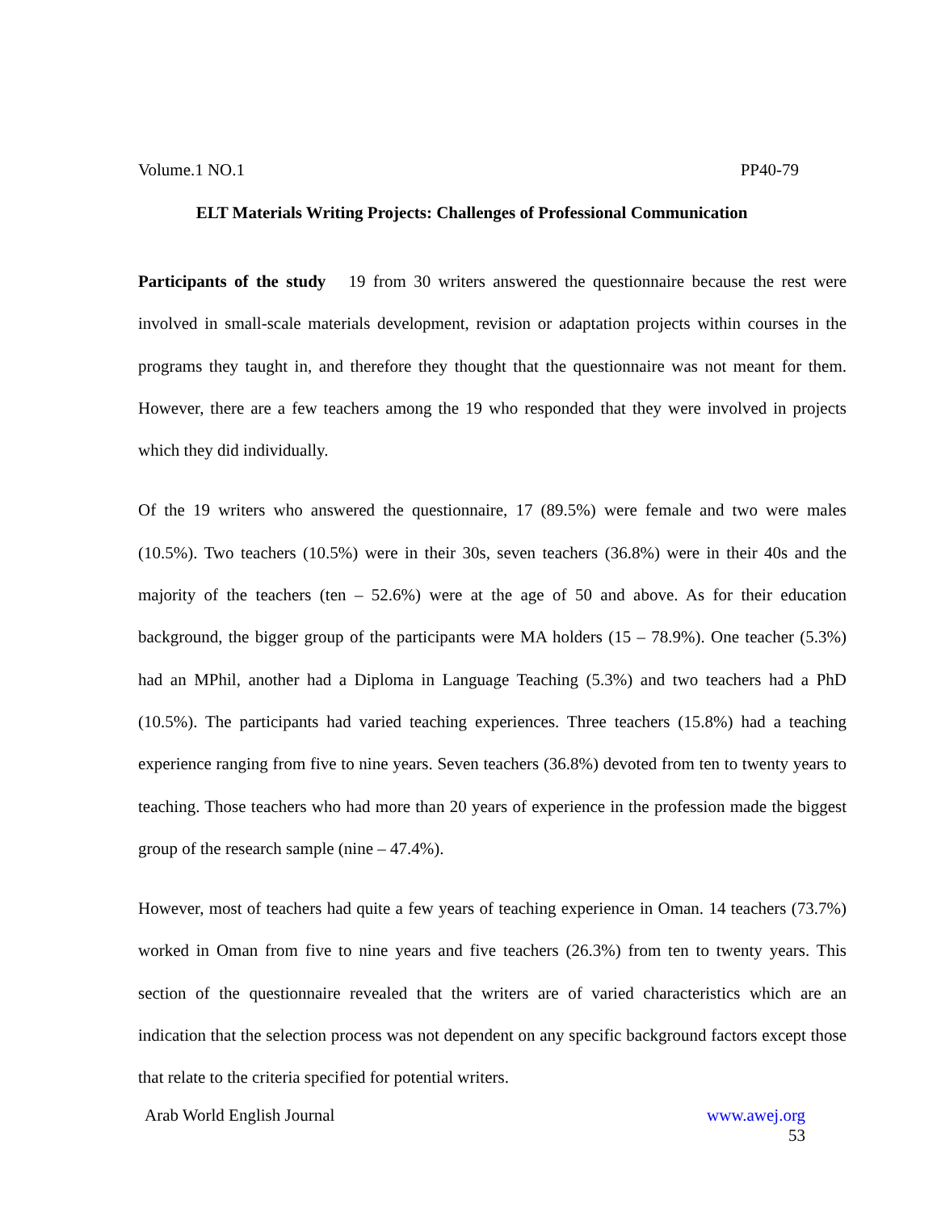Volume.1 NO.1 PP40-79
ELT Materials Writing Projects: Challenges of Professional Communication
Participants of the study 19 from 30 writers answered the questionnaire because the rest were involved in small-scale materials development, revision or adaptation projects within courses in the programs they taught in, and therefore they thought that the questionnaire was not meant for them. However, there are a few teachers among the 19 who responded that they were involved in projects which they did individually.
Of the 19 writers who answered the questionnaire, 17 (89.5%) were female and two were males (10.5%). Two teachers (10.5%) were in their 30s, seven teachers (36.8%) were in their 40s and the majority of the teachers (ten – 52.6%) were at the age of 50 and above. As for their education background, the bigger group of the participants were MA holders (15 – 78.9%). One teacher (5.3%) had an MPhil, another had a Diploma in Language Teaching (5.3%) and two teachers had a PhD (10.5%). The participants had varied teaching experiences. Three teachers (15.8%) had a teaching experience ranging from five to nine years. Seven teachers (36.8%) devoted from ten to twenty years to teaching. Those teachers who had more than 20 years of experience in the profession made the biggest group of the research sample (nine – 47.4%).
However, most of teachers had quite a few years of teaching experience in Oman. 14 teachers (73.7%) worked in Oman from five to nine years and five teachers (26.3%) from ten to twenty years. This section of the questionnaire revealed that the writers are of varied characteristics which are an indication that the selection process was not dependent on any specific background factors except those that relate to the criteria specified for potential writers.
Arab World English Journal www.awej.org
53